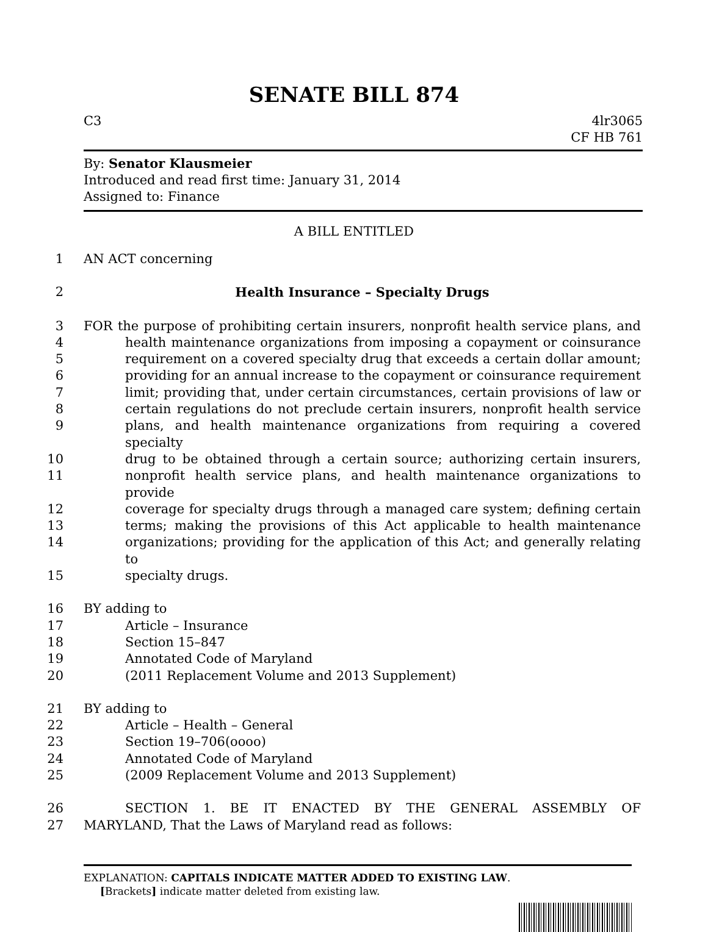SENATE BILL 874
C3 4lr3065
CF HB 761
By: Senator Klausmeier
Introduced and read first time: January 31, 2014
Assigned to: Finance
A BILL ENTITLED
1 AN ACT concerning
2 Health Insurance – Specialty Drugs
3 FOR the purpose of prohibiting certain insurers, nonprofit health service plans, and
4 health maintenance organizations from imposing a copayment or coinsurance
5 requirement on a covered specialty drug that exceeds a certain dollar amount;
6 providing for an annual increase to the copayment or coinsurance requirement
7 limit; providing that, under certain circumstances, certain provisions of law or
8 certain regulations do not preclude certain insurers, nonprofit health service
9 plans, and health maintenance organizations from requiring a covered specialty
10 drug to be obtained through a certain source; authorizing certain insurers,
11 nonprofit health service plans, and health maintenance organizations to provide
12 coverage for specialty drugs through a managed care system; defining certain
13 terms; making the provisions of this Act applicable to health maintenance
14 organizations; providing for the application of this Act; and generally relating to
15 specialty drugs.
16 BY adding to
17 Article – Insurance
18 Section 15–847
19 Annotated Code of Maryland
20 (2011 Replacement Volume and 2013 Supplement)
21 BY adding to
22 Article – Health – General
23 Section 19–706(oooo)
24 Annotated Code of Maryland
25 (2009 Replacement Volume and 2013 Supplement)
26 SECTION 1. BE IT ENACTED BY THE GENERAL ASSEMBLY OF
27 MARYLAND, That the Laws of Maryland read as follows:
EXPLANATION: CAPITALS INDICATE MATTER ADDED TO EXISTING LAW.
[Brackets] indicate matter deleted from existing law.